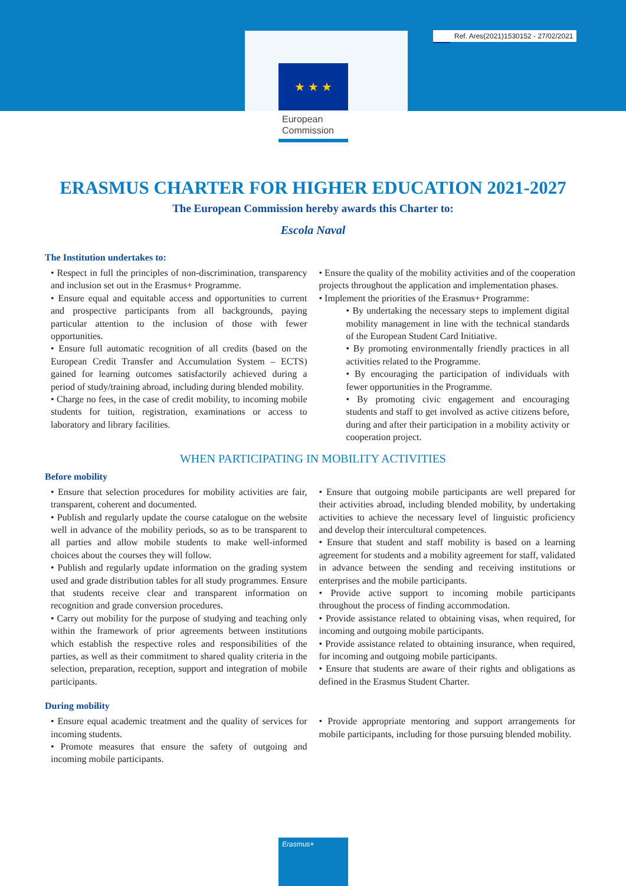Ref. Ares(2021)1530152 - 27/02/2021
★ ★ ★
European
Commission
ERASMUS CHARTER FOR HIGHER EDUCATION 2021-2027
The European Commission hereby awards this Charter to:
Escola Naval
The Institution undertakes to:
• Respect in full the principles of non-discrimination, transparency and inclusion set out in the Erasmus+ Programme.
• Ensure equal and equitable access and opportunities to current and prospective participants from all backgrounds, paying particular attention to the inclusion of those with fewer opportunities.
• Ensure full automatic recognition of all credits (based on the European Credit Transfer and Accumulation System – ECTS) gained for learning outcomes satisfactorily achieved during a period of study/training abroad, including during blended mobility.
• Charge no fees, in the case of credit mobility, to incoming mobile students for tuition, registration, examinations or access to laboratory and library facilities.
• Ensure the quality of the mobility activities and of the cooperation projects throughout the application and implementation phases.
• Implement the priorities of the Erasmus+ Programme:
• By undertaking the necessary steps to implement digital mobility management in line with the technical standards of the European Student Card Initiative.
• By promoting environmentally friendly practices in all activities related to the Programme.
• By encouraging the participation of individuals with fewer opportunities in the Programme.
• By promoting civic engagement and encouraging students and staff to get involved as active citizens before, during and after their participation in a mobility activity or cooperation project.
WHEN PARTICIPATING IN MOBILITY ACTIVITIES
Before mobility
• Ensure that selection procedures for mobility activities are fair, transparent, coherent and documented.
• Publish and regularly update the course catalogue on the website well in advance of the mobility periods, so as to be transparent to all parties and allow mobile students to make well-informed choices about the courses they will follow.
• Publish and regularly update information on the grading system used and grade distribution tables for all study programmes. Ensure that students receive clear and transparent information on recognition and grade conversion procedures.
• Carry out mobility for the purpose of studying and teaching only within the framework of prior agreements between institutions which establish the respective roles and responsibilities of the parties, as well as their commitment to shared quality criteria in the selection, preparation, reception, support and integration of mobile participants.
• Ensure that outgoing mobile participants are well prepared for their activities abroad, including blended mobility, by undertaking activities to achieve the necessary level of linguistic proficiency and develop their intercultural competences.
• Ensure that student and staff mobility is based on a learning agreement for students and a mobility agreement for staff, validated in advance between the sending and receiving institutions or enterprises and the mobile participants.
• Provide active support to incoming mobile participants throughout the process of finding accommodation.
• Provide assistance related to obtaining visas, when required, for incoming and outgoing mobile participants.
• Provide assistance related to obtaining insurance, when required, for incoming and outgoing mobile participants.
• Ensure that students are aware of their rights and obligations as defined in the Erasmus Student Charter.
During mobility
• Ensure equal academic treatment and the quality of services for incoming students.
• Promote measures that ensure the safety of outgoing and incoming mobile participants.
• Provide appropriate mentoring and support arrangements for mobile participants, including for those pursuing blended mobility.
Erasmus+